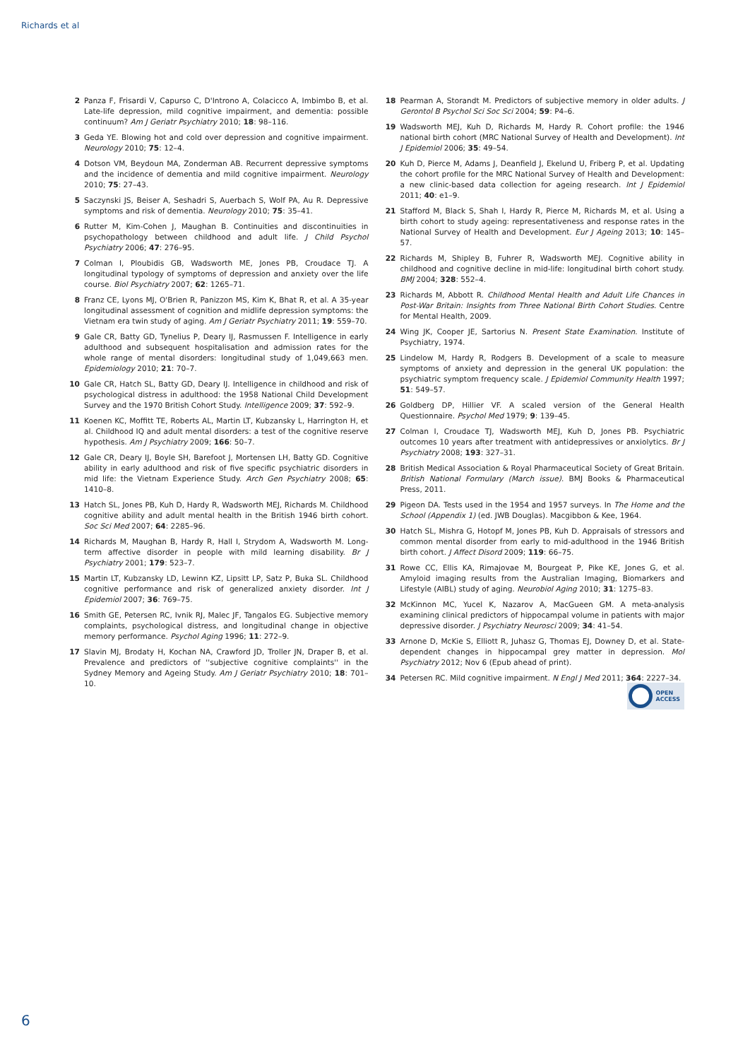Richards et al
2 Panza F, Frisardi V, Capurso C, D'Introno A, Colacicco A, Imbimbo B, et al. Late-life depression, mild cognitive impairment, and dementia: possible continuum? Am J Geriatr Psychiatry 2010; 18: 98–116.
3 Geda YE. Blowing hot and cold over depression and cognitive impairment. Neurology 2010; 75: 12–4.
4 Dotson VM, Beydoun MA, Zonderman AB. Recurrent depressive symptoms and the incidence of dementia and mild cognitive impairment. Neurology 2010; 75: 27–43.
5 Saczynski JS, Beiser A, Seshadri S, Auerbach S, Wolf PA, Au R. Depressive symptoms and risk of dementia. Neurology 2010; 75: 35–41.
6 Rutter M, Kim-Cohen J, Maughan B. Continuities and discontinuities in psychopathology between childhood and adult life. J Child Psychol Psychiatry 2006; 47: 276–95.
7 Colman I, Ploubidis GB, Wadsworth ME, Jones PB, Croudace TJ. A longitudinal typology of symptoms of depression and anxiety over the life course. Biol Psychiatry 2007; 62: 1265–71.
8 Franz CE, Lyons MJ, O'Brien R, Panizzon MS, Kim K, Bhat R, et al. A 35-year longitudinal assessment of cognition and midlife depression symptoms: the Vietnam era twin study of aging. Am J Geriatr Psychiatry 2011; 19: 559–70.
9 Gale CR, Batty GD, Tynelius P, Deary IJ, Rasmussen F. Intelligence in early adulthood and subsequent hospitalisation and admission rates for the whole range of mental disorders: longitudinal study of 1,049,663 men. Epidemiology 2010; 21: 70–7.
10 Gale CR, Hatch SL, Batty GD, Deary IJ. Intelligence in childhood and risk of psychological distress in adulthood: the 1958 National Child Development Survey and the 1970 British Cohort Study. Intelligence 2009; 37: 592–9.
11 Koenen KC, Moffitt TE, Roberts AL, Martin LT, Kubzansky L, Harrington H, et al. Childhood IQ and adult mental disorders: a test of the cognitive reserve hypothesis. Am J Psychiatry 2009; 166: 50–7.
12 Gale CR, Deary IJ, Boyle SH, Barefoot J, Mortensen LH, Batty GD. Cognitive ability in early adulthood and risk of five specific psychiatric disorders in mid life: the Vietnam Experience Study. Arch Gen Psychiatry 2008; 65: 1410–8.
13 Hatch SL, Jones PB, Kuh D, Hardy R, Wadsworth MEJ, Richards M. Childhood cognitive ability and adult mental health in the British 1946 birth cohort. Soc Sci Med 2007; 64: 2285–96.
14 Richards M, Maughan B, Hardy R, Hall I, Strydom A, Wadsworth M. Long-term affective disorder in people with mild learning disability. Br J Psychiatry 2001; 179: 523–7.
15 Martin LT, Kubzansky LD, Lewinn KZ, Lipsitt LP, Satz P, Buka SL. Childhood cognitive performance and risk of generalized anxiety disorder. Int J Epidemiol 2007; 36: 769–75.
16 Smith GE, Petersen RC, Ivnik RJ, Malec JF, Tangalos EG. Subjective memory complaints, psychological distress, and longitudinal change in objective memory performance. Psychol Aging 1996; 11: 272–9.
17 Slavin MJ, Brodaty H, Kochan NA, Crawford JD, Troller JN, Draper B, et al. Prevalence and predictors of ''subjective cognitive complaints'' in the Sydney Memory and Ageing Study. Am J Geriatr Psychiatry 2010; 18: 701–10.
18 Pearman A, Storandt M. Predictors of subjective memory in older adults. J Gerontol B Psychol Sci Soc Sci 2004; 59: P4–6.
19 Wadsworth MEJ, Kuh D, Richards M, Hardy R. Cohort profile: the 1946 national birth cohort (MRC National Survey of Health and Development). Int J Epidemiol 2006; 35: 49–54.
20 Kuh D, Pierce M, Adams J, Deanfield J, Ekelund U, Friberg P, et al. Updating the cohort profile for the MRC National Survey of Health and Development: a new clinic-based data collection for ageing research. Int J Epidemiol 2011; 40: e1–9.
21 Stafford M, Black S, Shah I, Hardy R, Pierce M, Richards M, et al. Using a birth cohort to study ageing: representativeness and response rates in the National Survey of Health and Development. Eur J Ageing 2013; 10: 145–57.
22 Richards M, Shipley B, Fuhrer R, Wadsworth MEJ. Cognitive ability in childhood and cognitive decline in mid-life: longitudinal birth cohort study. BMJ 2004; 328: 552–4.
23 Richards M, Abbott R. Childhood Mental Health and Adult Life Chances in Post-War Britain: Insights from Three National Birth Cohort Studies. Centre for Mental Health, 2009.
24 Wing JK, Cooper JE, Sartorius N. Present State Examination. Institute of Psychiatry, 1974.
25 Lindelow M, Hardy R, Rodgers B. Development of a scale to measure symptoms of anxiety and depression in the general UK population: the psychiatric symptom frequency scale. J Epidemiol Community Health 1997; 51: 549–57.
26 Goldberg DP, Hillier VF. A scaled version of the General Health Questionnaire. Psychol Med 1979; 9: 139–45.
27 Colman I, Croudace TJ, Wadsworth MEJ, Kuh D, Jones PB. Psychiatric outcomes 10 years after treatment with antidepressives or anxiolytics. Br J Psychiatry 2008; 193: 327–31.
28 British Medical Association & Royal Pharmaceutical Society of Great Britain. British National Formulary (March issue). BMJ Books & Pharmaceutical Press, 2011.
29 Pigeon DA. Tests used in the 1954 and 1957 surveys. In The Home and the School (Appendix 1) (ed. JWB Douglas). Macgibbon & Kee, 1964.
30 Hatch SL, Mishra G, Hotopf M, Jones PB, Kuh D. Appraisals of stressors and common mental disorder from early to mid-adulthood in the 1946 British birth cohort. J Affect Disord 2009; 119: 66–75.
31 Rowe CC, Ellis KA, Rimajovae M, Bourgeat P, Pike KE, Jones G, et al. Amyloid imaging results from the Australian Imaging, Biomarkers and Lifestyle (AIBL) study of aging. Neurobiol Aging 2010; 31: 1275–83.
32 McKinnon MC, Yucel K, Nazarov A, MacGueen GM. A meta-analysis examining clinical predictors of hippocampal volume in patients with major depressive disorder. J Psychiatry Neurosci 2009; 34: 41–54.
33 Arnone D, McKie S, Elliott R, Juhasz G, Thomas EJ, Downey D, et al. State-dependent changes in hippocampal grey matter in depression. Mol Psychiatry 2012; Nov 6 (Epub ahead of print).
34 Petersen RC. Mild cognitive impairment. N Engl J Med 2011; 364: 2227–34.
OPEN
ACCESS
6